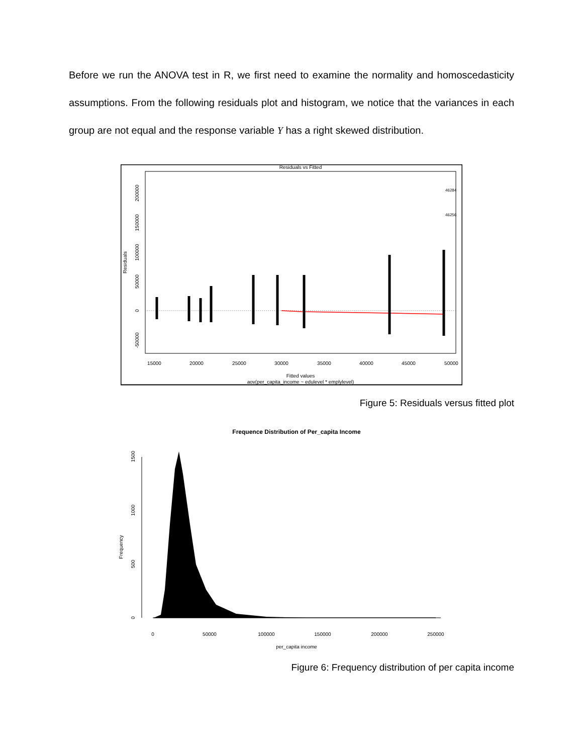Before we run the ANOVA test in R, we first need to examine the normality and homoscedasticity assumptions. From the following residuals plot and histogram, we notice that the variances in each group are not equal and the response variable Y has a right skewed distribution.
Residuals vs Fitted
Fitted values
aov(per_capita_income ~ edulevel * emplylevel)
Residuals
15000
20000
25000
30000
35000
40000
45000
50000
0
50000
100000
150000
200000
-50000
46284
46256
Figure 5: Residuals versus fitted plot
Frequence Distribution of Per_capita Income
Frequency
0
500
1000
1500
0
50000
100000
150000
200000
250000
per_capita income
Figure 6: Frequency distribution of per capita income